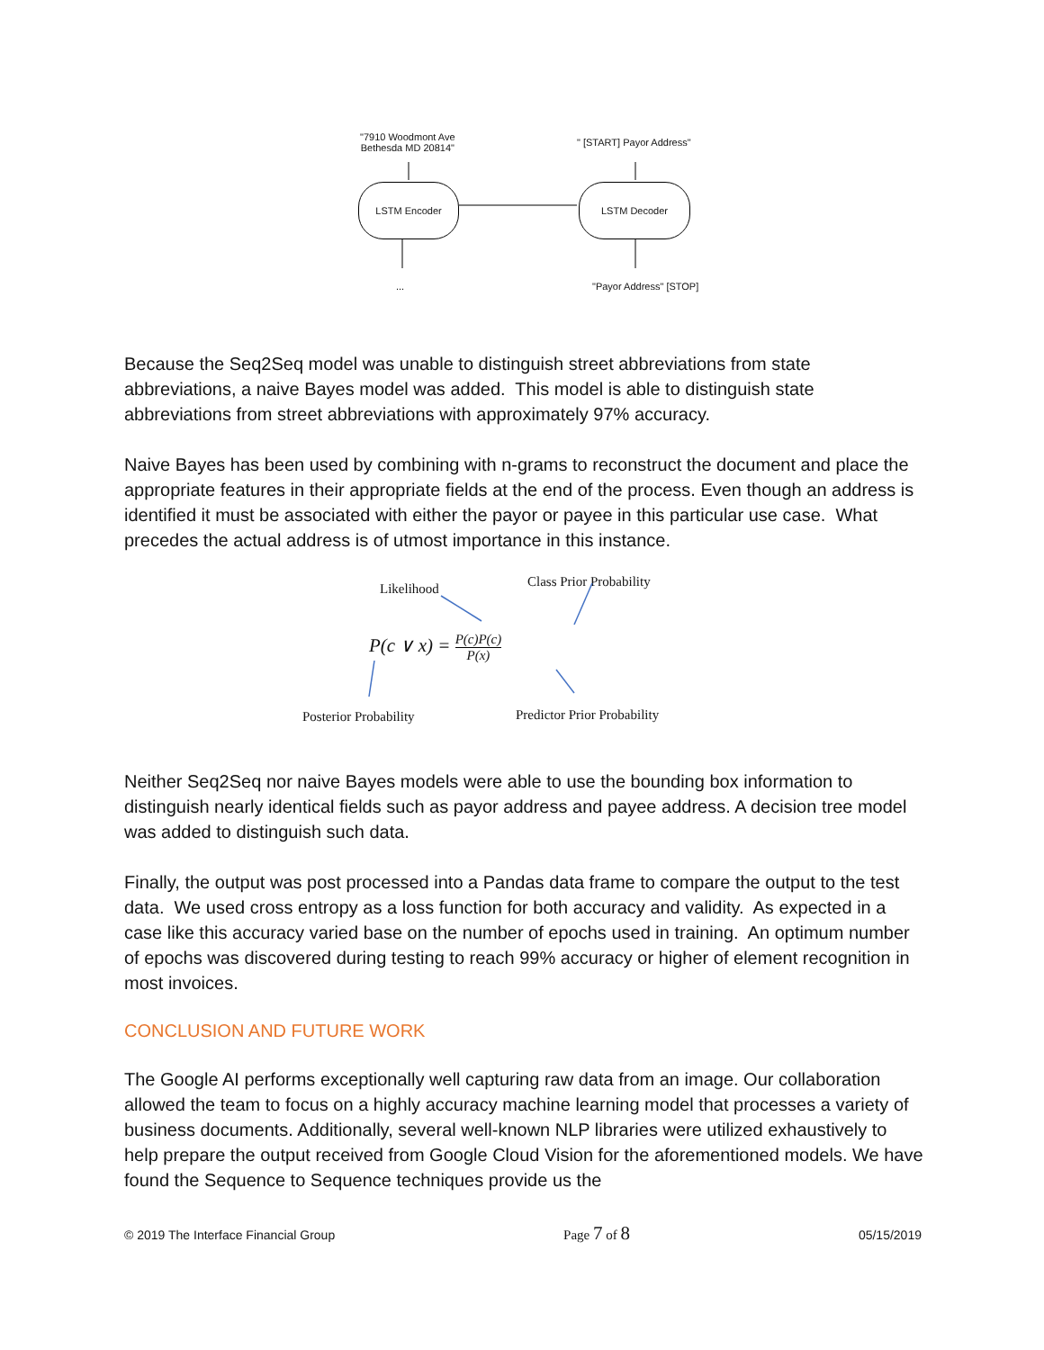"7910 Woodmont Ave
Bethesda MD 20814"
" [START] Payor Address"
LSTM Encoder LSTM Decoder
... "Payor Address" [STOP]
Because the Seq2Seq model was unable to distinguish street abbreviations from state abbreviations, a naive Bayes model was added. This model is able to distinguish state abbreviations from street abbreviations with approximately 97% accuracy.
Naive Bayes has been used by combining with n-grams to reconstruct the document and place the appropriate features in their appropriate fields at the end of the process. Even though an address is identified it must be associated with either the payor or payee in this particular use case. What precedes the actual address is of utmost importance in this instance.
Likelihood Class Prior Probability
P(c ∨ x) = P(c)P(c) P(x)
Posterior Probability Predictor Prior Probability
Neither Seq2Seq nor naive Bayes models were able to use the bounding box information to distinguish nearly identical fields such as payor address and payee address. A decision tree model was added to distinguish such data.
Finally, the output was post processed into a Pandas data frame to compare the output to the test data. We used cross entropy as a loss function for both accuracy and validity. As expected in a case like this accuracy varied base on the number of epochs used in training. An optimum number of epochs was discovered during testing to reach 99% accuracy or higher of element recognition in most invoices.
CONCLUSION AND FUTURE WORK
The Google AI performs exceptionally well capturing raw data from an image. Our collaboration allowed the team to focus on a highly accuracy machine learning model that processes a variety of business documents. Additionally, several well-known NLP libraries were utilized exhaustively to help prepare the output received from Google Cloud Vision for the aforementioned models. We have found the Sequence to Sequence techniques provide us the
© 2019 The Interface Financial Group Page 7 of 8 05/15/2019